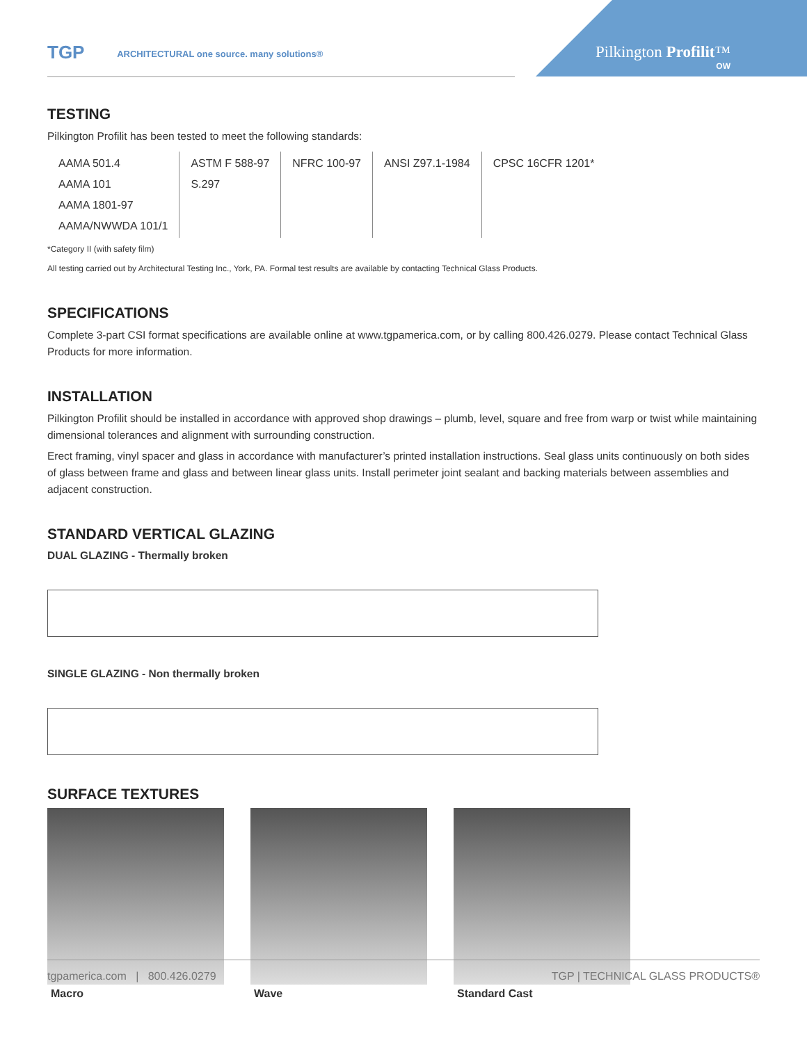TGP ARCHITECTURAL one source. many solutions®
Pilkington Profilit™
OW
TESTING
Pilkington Profilit has been tested to meet the following standards:
| AAMA 501.4 AAMA 101 AAMA 1801-97 AAMA/NWWDA 101/1 | ASTM F 588-97 S.297 | NFRC 100-97 | ANSI Z97.1-1984 | CPSC 16CFR 1201* |
*Category II (with safety film)
All testing carried out by Architectural Testing Inc., York, PA. Formal test results are available by contacting Technical Glass Products.
SPECIFICATIONS
Complete 3-part CSI format specifications are available online at www.tgpamerica.com, or by calling 800.426.0279. Please contact Technical Glass Products for more information.
INSTALLATION
Pilkington Profilit should be installed in accordance with approved shop drawings – plumb, level, square and free from warp or twist while maintaining dimensional tolerances and alignment with surrounding construction.
Erect framing, vinyl spacer and glass in accordance with manufacturer’s printed installation instructions. Seal glass units continuously on both sides of glass between frame and glass and between linear glass units. Install perimeter joint sealant and backing materials between assemblies and adjacent construction.
STANDARD VERTICAL GLAZING
DUAL GLAZING - Thermally broken
SINGLE GLAZING - Non thermally broken
SURFACE TEXTURES
Macro Wave Standard Cast
tgpamerica.com | 800.426.0279 TGP | TECHNICAL GLASS PRODUCTS®